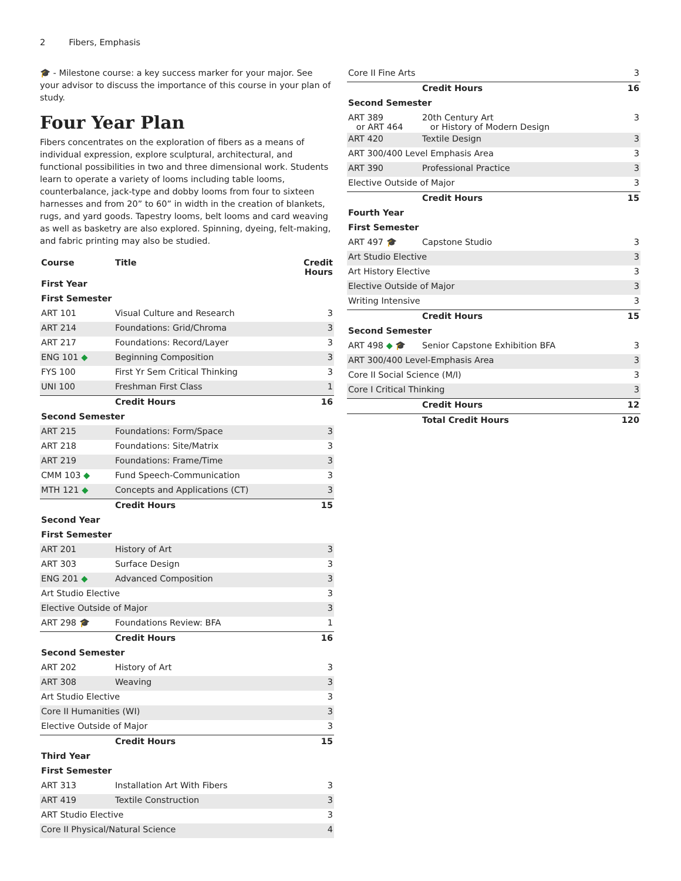2 Fibers, Emphasis
🎓 - Milestone course: a key success marker for your major. See your advisor to discuss the importance of this course in your plan of study.
Four Year Plan
Fibers concentrates on the exploration of fibers as a means of individual expression, explore sculptural, architectural, and functional possibilities in two and three dimensional work. Students learn to operate a variety of looms including table looms, counterbalance, jack-type and dobby looms from four to sixteen harnesses and from 20” to 60” in width in the creation of blankets, rugs, and yard goods. Tapestry looms, belt looms and card weaving as well as basketry are also explored. Spinning, dyeing, felt-making, and fabric printing may also be studied.
| Course | Title | Credit Hours |
| --- | --- | --- |
| First Year | | |
| First Semester | | |
| ART 101 | Visual Culture and Research | 3 |
| ART 214 | Foundations: Grid/Chroma | 3 |
| ART 217 | Foundations: Record/Layer | 3 |
| ENG 101 ◆ | Beginning Composition | 3 |
| FYS 100 | First Yr Sem Critical Thinking | 3 |
| UNI 100 | Freshman First Class | 1 |
| | Credit Hours | 16 |
| Second Semester | | |
| ART 215 | Foundations: Form/Space | 3 |
| ART 218 | Foundations: Site/Matrix | 3 |
| ART 219 | Foundations: Frame/Time | 3 |
| CMM 103 ◆ | Fund Speech-Communication | 3 |
| MTH 121 ◆ | Concepts and Applications (CT) | 3 |
| | Credit Hours | 15 |
| Second Year | | |
| First Semester | | |
| ART 201 | History of Art | 3 |
| ART 303 | Surface Design | 3 |
| ENG 201 ◆ | Advanced Composition | 3 |
| Art Studio Elective | | 3 |
| Elective Outside of Major | | 3 |
| ART 298 🎓 | Foundations Review: BFA | 1 |
| | Credit Hours | 16 |
| Second Semester | | |
| ART 202 | History of Art | 3 |
| ART 308 | Weaving | 3 |
| Art Studio Elective | | 3 |
| Core II Humanities (WI) | | 3 |
| Elective Outside of Major | | 3 |
| | Credit Hours | 15 |
| Third Year | | |
| First Semester | | |
| ART 313 | Installation Art With Fibers | 3 |
| ART 419 | Textile Construction | 3 |
| ART Studio Elective | | 3 |
| Core II Physical/Natural Science | | 4 |
| Core II Fine Arts | | 3 |
| | Credit Hours | 16 |
| Second Semester | | |
| ART 389 or ART 464 | 20th Century Art or History of Modern Design | 3 |
| ART 420 | Textile Design | 3 |
| ART 300/400 Level Emphasis Area | | 3 |
| ART 390 | Professional Practice | 3 |
| Elective Outside of Major | | 3 |
| | Credit Hours | 15 |
| Fourth Year | | |
| First Semester | | |
| ART 497 🎓 | Capstone Studio | 3 |
| Art Studio Elective | | 3 |
| Art History Elective | | 3 |
| Elective Outside of Major | | 3 |
| Writing Intensive | | 3 |
| | Credit Hours | 15 |
| Second Semester | | |
| ART 498 ◆ 🎓 | Senior Capstone Exhibition BFA | 3 |
| ART 300/400 Level-Emphasis Area | | 3 |
| Core II Social Science (M/I) | | 3 |
| Core I Critical Thinking | | 3 |
| | Credit Hours | 12 |
| | Total Credit Hours | 120 |